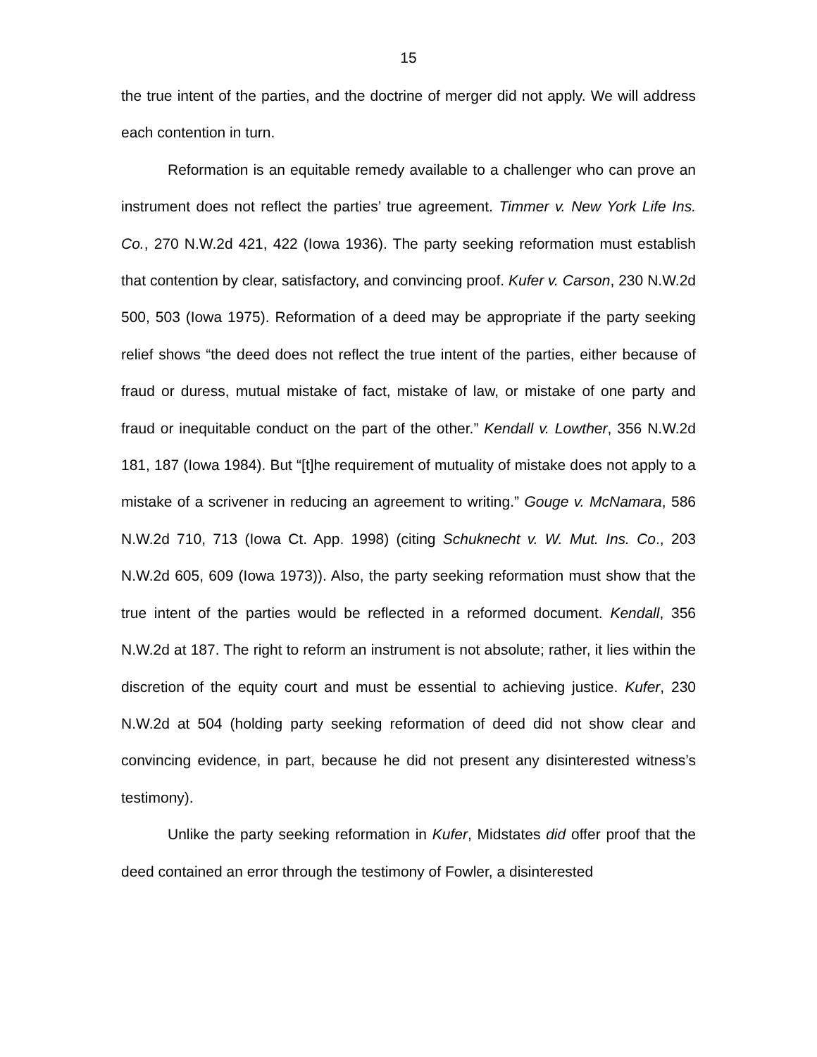15
the true intent of the parties, and the doctrine of merger did not apply. We will address each contention in turn.
Reformation is an equitable remedy available to a challenger who can prove an instrument does not reflect the parties’ true agreement. Timmer v. New York Life Ins. Co., 270 N.W.2d 421, 422 (Iowa 1936). The party seeking reformation must establish that contention by clear, satisfactory, and convincing proof. Kufer v. Carson, 230 N.W.2d 500, 503 (Iowa 1975). Reformation of a deed may be appropriate if the party seeking relief shows “the deed does not reflect the true intent of the parties, either because of fraud or duress, mutual mistake of fact, mistake of law, or mistake of one party and fraud or inequitable conduct on the part of the other.” Kendall v. Lowther, 356 N.W.2d 181, 187 (Iowa 1984). But “[t]he requirement of mutuality of mistake does not apply to a mistake of a scrivener in reducing an agreement to writing.” Gouge v. McNamara, 586 N.W.2d 710, 713 (Iowa Ct. App. 1998) (citing Schuknecht v. W. Mut. Ins. Co., 203 N.W.2d 605, 609 (Iowa 1973)). Also, the party seeking reformation must show that the true intent of the parties would be reflected in a reformed document. Kendall, 356 N.W.2d at 187. The right to reform an instrument is not absolute; rather, it lies within the discretion of the equity court and must be essential to achieving justice. Kufer, 230 N.W.2d at 504 (holding party seeking reformation of deed did not show clear and convincing evidence, in part, because he did not present any disinterested witness’s testimony).
Unlike the party seeking reformation in Kufer, Midstates did offer proof that the deed contained an error through the testimony of Fowler, a disinterested